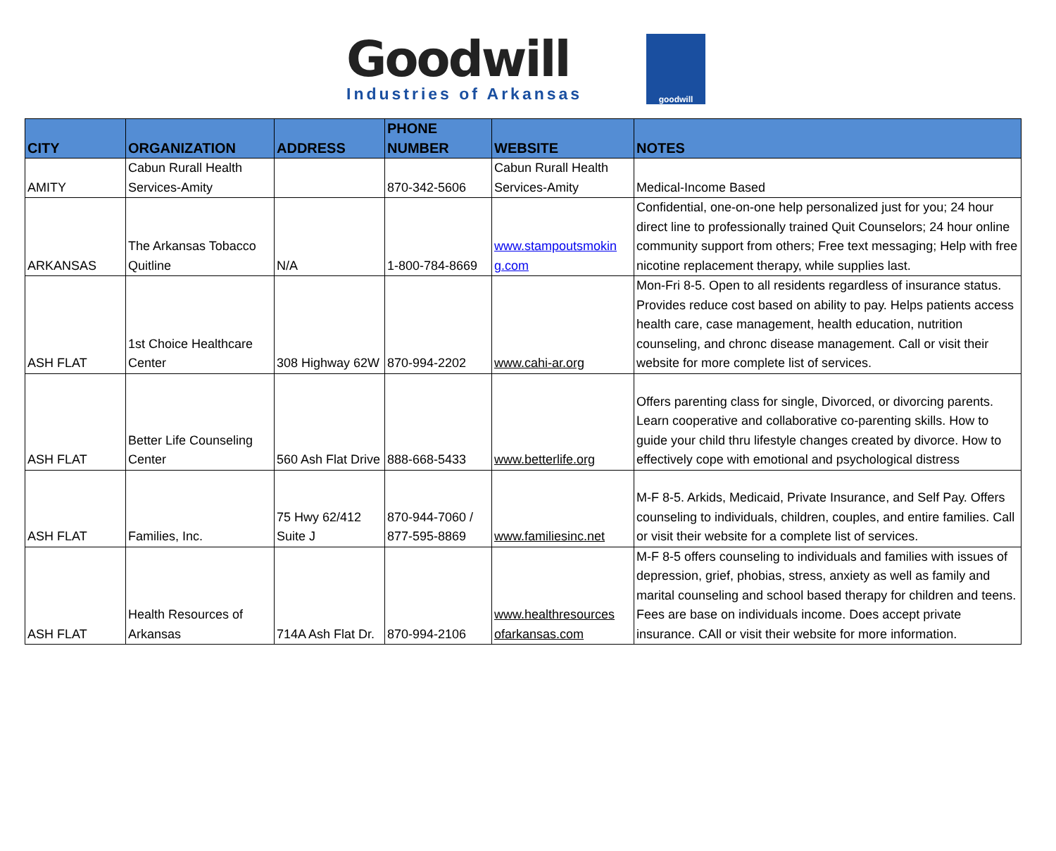Goodwill
Industries of Arkansas
goodwill
| CITY | ORGANIZATION | ADDRESS | PHONE NUMBER | WEBSITE | NOTES |
| --- | --- | --- | --- | --- | --- |
| AMITY | Cabun Rurall Health Services-Amity | | 870-342-5606 | Cabun Rurall Health Services-Amity | Medical-Income Based |
| ARKANSAS | The Arkansas Tobacco Quitline | N/A | 1-800-784-8669 | www.stampoutsmokin g.com | Confidential, one-on-one help personalized just for you; 24 hour direct line to professionally trained Quit Counselors; 24 hour online community support from others; Free text messaging; Help with free nicotine replacement therapy, while supplies last. |
| ASH FLAT | 1st Choice Healthcare Center | 308 Highway 62W | 870-994-2202 | www.cahi-ar.org | Mon-Fri 8-5. Open to all residents regardless of insurance status. Provides reduce cost based on ability to pay. Helps patients access health care, case management, health education, nutrition counseling, and chronc disease management. Call or visit their website for more complete list of services. |
| ASH FLAT | Better Life Counseling Center | 560 Ash Flat Drive | 888-668-5433 | www.betterlife.org | Offers parenting class for single, Divorced, or divorcing parents. Learn cooperative and collaborative co-parenting skills. How to guide your child thru lifestyle changes created by divorce. How to effectively cope with emotional and psychological distress |
| ASH FLAT | Families, Inc. | 75 Hwy 62/412 Suite J | 870-944-7060 / 877-595-8869 | www.familiesinc.net | M-F 8-5. Arkids, Medicaid, Private Insurance, and Self Pay. Offers counseling to individuals, children, couples, and entire families. Call or visit their website for a complete list of services. |
| ASH FLAT | Health Resources of Arkansas | 714A Ash Flat Dr. | 870-994-2106 | www.healthresources ofarkansas.com | M-F 8-5 offers counseling to individuals and families with issues of depression, grief, phobias, stress, anxiety as well as family and marital counseling and school based therapy for children and teens. Fees are base on individuals income. Does accept private insurance. CAll or visit their website for more information. |